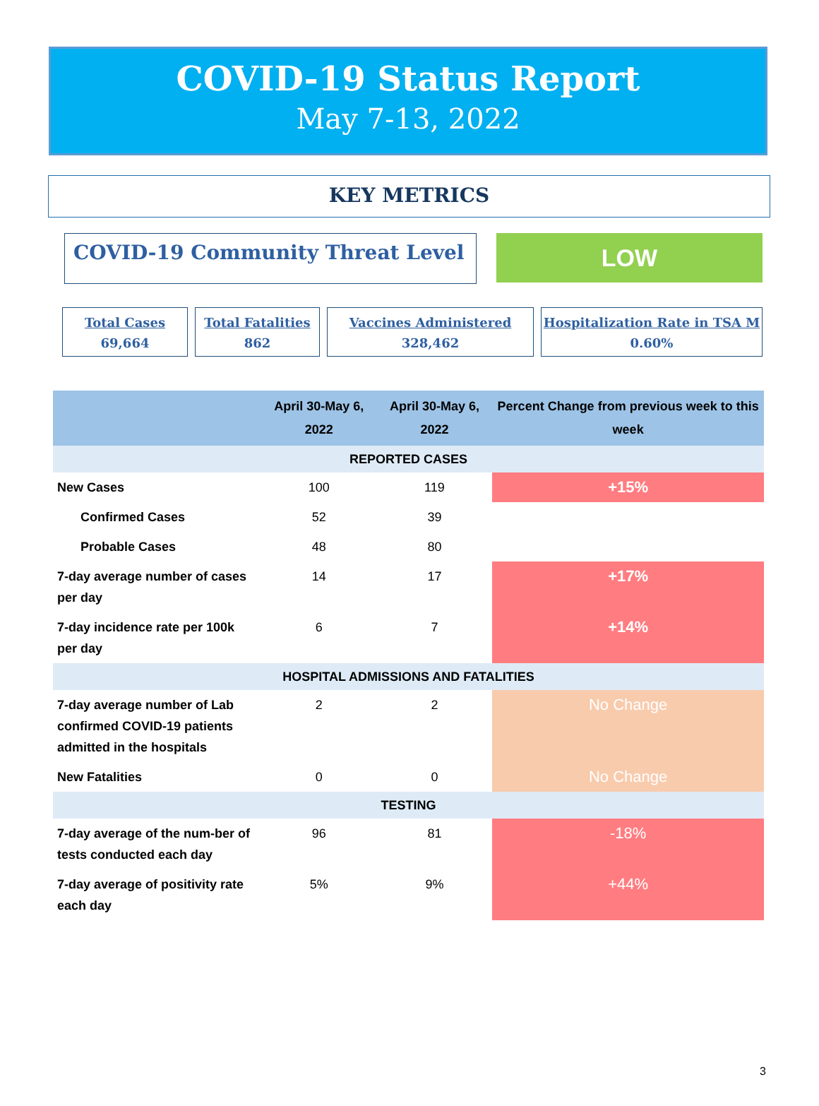COVID-19 Status Report
May 7-13, 2022
KEY METRICS
COVID-19 Community Threat Level
LOW
Total Cases
69,664
Total Fatalities
862
Vaccines Administered
328,462
Hospitalization Rate in TSA M
0.60%
| | April 30-May 6, 2022 | April 30-May 6, 2022 | Percent Change from previous week to this week |
| --- | --- | --- | --- |
| REPORTED CASES | | | |
| New Cases | 100 | 119 | +15% |
| Confirmed Cases | 52 | 39 | |
| Probable Cases | 48 | 80 | |
| 7-day average number of cases per day | 14 | 17 | +17% |
| 7-day incidence rate per 100k per day | 6 | 7 | +14% |
| HOSPITAL ADMISSIONS AND FATALITIES | | | |
| 7-day average number of Lab confirmed COVID-19 patients admitted in the hospitals | 2 | 2 | No Change |
| New Fatalities | 0 | 0 | No Change |
| TESTING | | | |
| 7-day average of the num-ber of tests conducted each day | 96 | 81 | -18% |
| 7-day average of positivity rate each day | 5% | 9% | +44% |
3